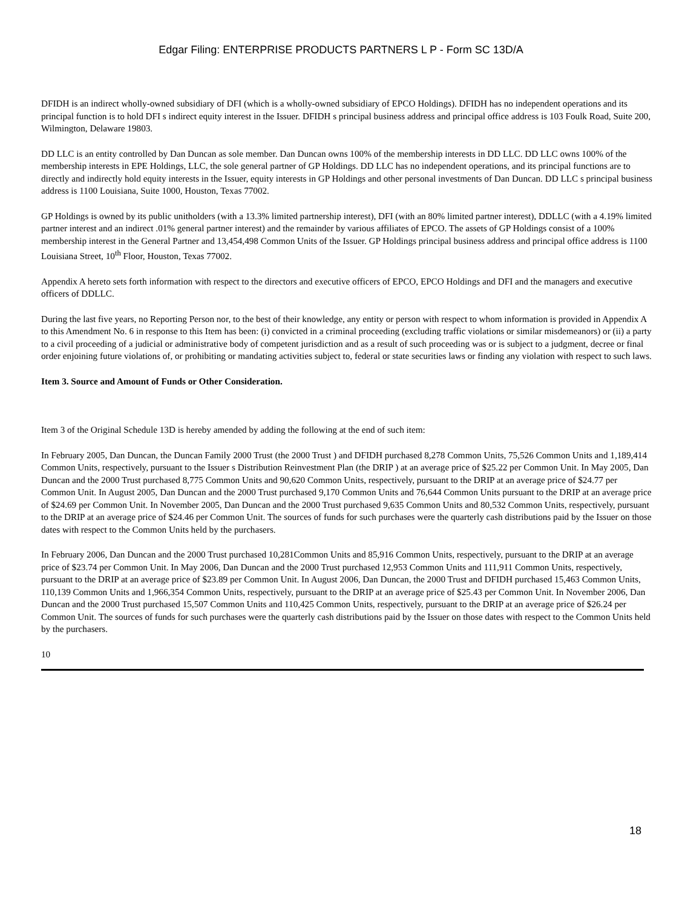Edgar Filing: ENTERPRISE PRODUCTS PARTNERS L P - Form SC 13D/A
DFIDH is an indirect wholly-owned subsidiary of DFI (which is a wholly-owned subsidiary of EPCO Holdings). DFIDH has no independent operations and its principal function is to hold DFI s indirect equity interest in the Issuer. DFIDH s principal business address and principal office address is 103 Foulk Road, Suite 200, Wilmington, Delaware 19803.
DD LLC is an entity controlled by Dan Duncan as sole member. Dan Duncan owns 100% of the membership interests in DD LLC. DD LLC owns 100% of the membership interests in EPE Holdings, LLC, the sole general partner of GP Holdings. DD LLC has no independent operations, and its principal functions are to directly and indirectly hold equity interests in the Issuer, equity interests in GP Holdings and other personal investments of Dan Duncan. DD LLC s principal business address is 1100 Louisiana, Suite 1000, Houston, Texas 77002.
GP Holdings is owned by its public unitholders (with a 13.3% limited partnership interest), DFI (with an 80% limited partner interest), DDLLC (with a 4.19% limited partner interest and an indirect .01% general partner interest) and the remainder by various affiliates of EPCO. The assets of GP Holdings consist of a 100% membership interest in the General Partner and 13,454,498 Common Units of the Issuer. GP Holdings principal business address and principal office address is 1100 Louisiana Street, 10<sup>th</sup> Floor, Houston, Texas 77002.
Appendix A hereto sets forth information with respect to the directors and executive officers of EPCO, EPCO Holdings and DFI and the managers and executive officers of DDLLC.
During the last five years, no Reporting Person nor, to the best of their knowledge, any entity or person with respect to whom information is provided in Appendix A to this Amendment No. 6 in response to this Item has been: (i) convicted in a criminal proceeding (excluding traffic violations or similar misdemeanors) or (ii) a party to a civil proceeding of a judicial or administrative body of competent jurisdiction and as a result of such proceeding was or is subject to a judgment, decree or final order enjoining future violations of, or prohibiting or mandating activities subject to, federal or state securities laws or finding any violation with respect to such laws.
Item 3. Source and Amount of Funds or Other Consideration.
Item 3 of the Original Schedule 13D is hereby amended by adding the following at the end of such item:
In February 2005, Dan Duncan, the Duncan Family 2000 Trust (the 2000 Trust ) and DFIDH purchased 8,278 Common Units, 75,526 Common Units and 1,189,414 Common Units, respectively, pursuant to the Issuer s Distribution Reinvestment Plan (the DRIP ) at an average price of $25.22 per Common Unit. In May 2005, Dan Duncan and the 2000 Trust purchased 8,775 Common Units and 90,620 Common Units, respectively, pursuant to the DRIP at an average price of $24.77 per Common Unit. In August 2005, Dan Duncan and the 2000 Trust purchased 9,170 Common Units and 76,644 Common Units pursuant to the DRIP at an average price of $24.69 per Common Unit. In November 2005, Dan Duncan and the 2000 Trust purchased 9,635 Common Units and 80,532 Common Units, respectively, pursuant to the DRIP at an average price of $24.46 per Common Unit. The sources of funds for such purchases were the quarterly cash distributions paid by the Issuer on those dates with respect to the Common Units held by the purchasers.
In February 2006, Dan Duncan and the 2000 Trust purchased 10,281Common Units and 85,916 Common Units, respectively, pursuant to the DRIP at an average price of $23.74 per Common Unit. In May 2006, Dan Duncan and the 2000 Trust purchased 12,953 Common Units and 111,911 Common Units, respectively, pursuant to the DRIP at an average price of $23.89 per Common Unit. In August 2006, Dan Duncan, the 2000 Trust and DFIDH purchased 15,463 Common Units, 110,139 Common Units and 1,966,354 Common Units, respectively, pursuant to the DRIP at an average price of $25.43 per Common Unit. In November 2006, Dan Duncan and the 2000 Trust purchased 15,507 Common Units and 110,425 Common Units, respectively, pursuant to the DRIP at an average price of $26.24 per Common Unit. The sources of funds for such purchases were the quarterly cash distributions paid by the Issuer on those dates with respect to the Common Units held by the purchasers.
10
18